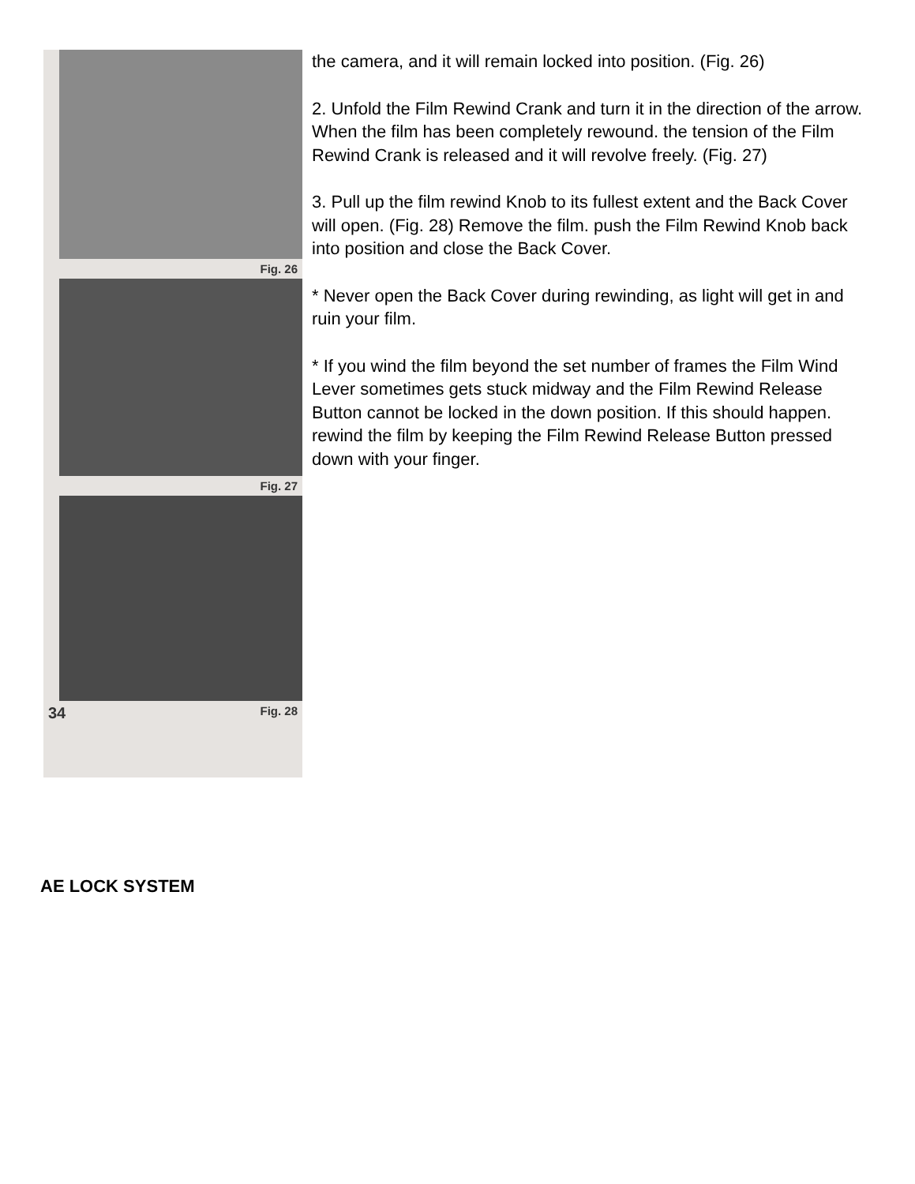Fig. 26
Fig. 27
34 Fig. 28
the camera, and it will remain locked into position. (Fig. 26)
2. Unfold the Film Rewind Crank and turn it in the direction of the arrow. When the film has been completely rewound. the tension of the Film Rewind Crank is released and it will revolve freely. (Fig. 27)
3. Pull up the film rewind Knob to its fullest extent and the Back Cover will open. (Fig. 28) Remove the film. push the Film Rewind Knob back into position and close the Back Cover.
* Never open the Back Cover during rewinding, as light will get in and ruin your film.
* If you wind the film beyond the set number of frames the Film Wind Lever sometimes gets stuck midway and the Film Rewind Release Button cannot be locked in the down position. If this should happen. rewind the film by keeping the Film Rewind Release Button pressed down with your finger.
AE LOCK SYSTEM